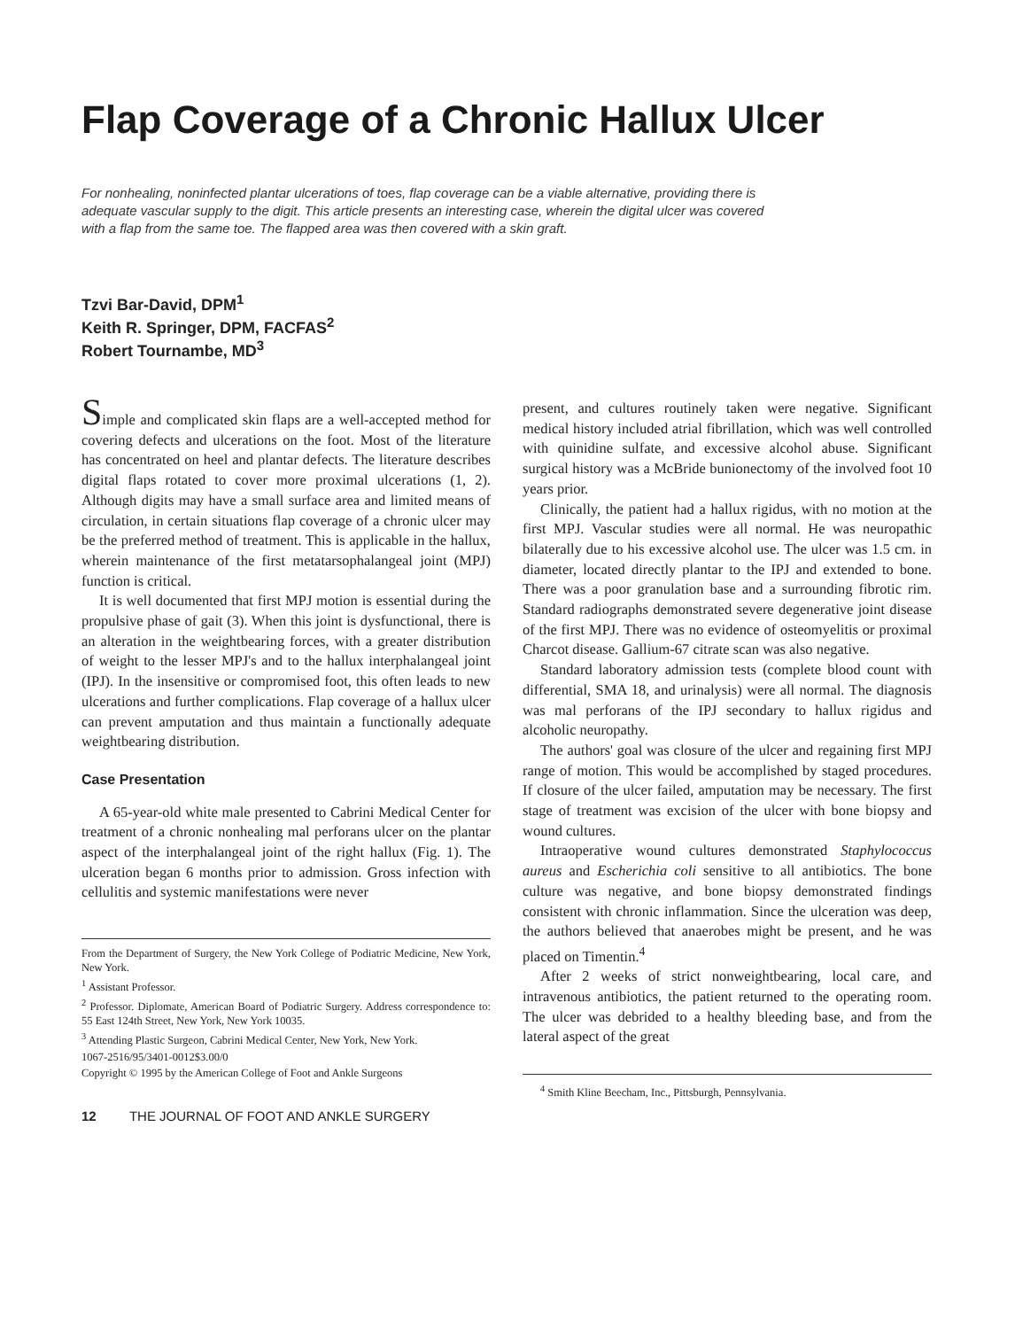Flap Coverage of a Chronic Hallux Ulcer
For nonhealing, noninfected plantar ulcerations of toes, flap coverage can be a viable alternative, providing there is adequate vascular supply to the digit. This article presents an interesting case, wherein the digital ulcer was covered with a flap from the same toe. The flapped area was then covered with a skin graft.
Tzvi Bar-David, DPM<sup>1</sup>
Keith R. Springer, DPM, FACFAS<sup>2</sup>
Robert Tournambe, MD<sup>3</sup>
Simple and complicated skin flaps are a well-accepted method for covering defects and ulcerations on the foot. Most of the literature has concentrated on heel and plantar defects. The literature describes digital flaps rotated to cover more proximal ulcerations (1, 2). Although digits may have a small surface area and limited means of circulation, in certain situations flap coverage of a chronic ulcer may be the preferred method of treatment. This is applicable in the hallux, wherein maintenance of the first metatarsophalangeal joint (MPJ) function is critical.
It is well documented that first MPJ motion is essential during the propulsive phase of gait (3). When this joint is dysfunctional, there is an alteration in the weightbearing forces, with a greater distribution of weight to the lesser MPJ's and to the hallux interphalangeal joint (IPJ). In the insensitive or compromised foot, this often leads to new ulcerations and further complications. Flap coverage of a hallux ulcer can prevent amputation and thus maintain a functionally adequate weightbearing distribution.
Case Presentation
A 65-year-old white male presented to Cabrini Medical Center for treatment of a chronic nonhealing mal perforans ulcer on the plantar aspect of the interphalangeal joint of the right hallux (Fig. 1). The ulceration began 6 months prior to admission. Gross infection with cellulitis and systemic manifestations were never
From the Department of Surgery, the New York College of Podiatric Medicine, New York, New York.
<sup>1</sup> Assistant Professor.
<sup>2</sup> Professor. Diplomate, American Board of Podiatric Surgery. Address correspondence to: 55 East 124th Street, New York, New York 10035.
<sup>3</sup> Attending Plastic Surgeon, Cabrini Medical Center, New York, New York.
1067-2516/95/3401-0012$3.00/0
Copyright © 1995 by the American College of Foot and Ankle Surgeons
12 THE JOURNAL OF FOOT AND ANKLE SURGERY
present, and cultures routinely taken were negative. Significant medical history included atrial fibrillation, which was well controlled with quinidine sulfate, and excessive alcohol abuse. Significant surgical history was a McBride bunionectomy of the involved foot 10 years prior.
Clinically, the patient had a hallux rigidus, with no motion at the first MPJ. Vascular studies were all normal. He was neuropathic bilaterally due to his excessive alcohol use. The ulcer was 1.5 cm. in diameter, located directly plantar to the IPJ and extended to bone. There was a poor granulation base and a surrounding fibrotic rim. Standard radiographs demonstrated severe degenerative joint disease of the first MPJ. There was no evidence of osteomyelitis or proximal Charcot disease. Gallium-67 citrate scan was also negative.
Standard laboratory admission tests (complete blood count with differential, SMA 18, and urinalysis) were all normal. The diagnosis was mal perforans of the IPJ secondary to hallux rigidus and alcoholic neuropathy.
The authors' goal was closure of the ulcer and regaining first MPJ range of motion. This would be accomplished by staged procedures. If closure of the ulcer failed, amputation may be necessary. The first stage of treatment was excision of the ulcer with bone biopsy and wound cultures.
Intraoperative wound cultures demonstrated Staphylococcus aureus and Escherichia coli sensitive to all antibiotics. The bone culture was negative, and bone biopsy demonstrated findings consistent with chronic inflammation. Since the ulceration was deep, the authors believed that anaerobes might be present, and he was placed on Timentin.<sup>4</sup>
After 2 weeks of strict nonweightbearing, local care, and intravenous antibiotics, the patient returned to the operating room. The ulcer was debrided to a healthy bleeding base, and from the lateral aspect of the great
<sup>4</sup> Smith Kline Beecham, Inc., Pittsburgh, Pennsylvania.